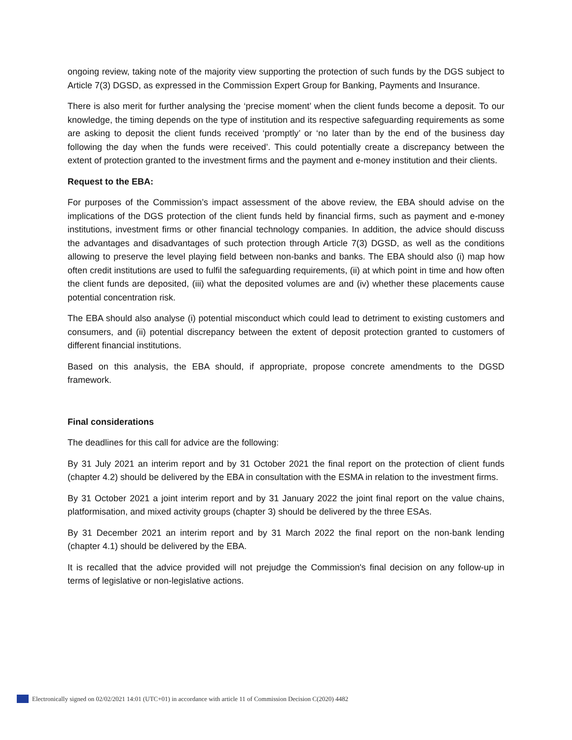ongoing review, taking note of the majority view supporting the protection of such funds by the DGS subject to Article 7(3) DGSD, as expressed in the Commission Expert Group for Banking, Payments and Insurance.
There is also merit for further analysing the ‘precise moment’ when the client funds become a deposit. To our knowledge, the timing depends on the type of institution and its respective safeguarding requirements as some are asking to deposit the client funds received ‘promptly’ or ‘no later than by the end of the business day following the day when the funds were received’. This could potentially create a discrepancy between the extent of protection granted to the investment firms and the payment and e-money institution and their clients.
Request to the EBA:
For purposes of the Commission’s impact assessment of the above review, the EBA should advise on the implications of the DGS protection of the client funds held by financial firms, such as payment and e-money institutions, investment firms or other financial technology companies. In addition, the advice should discuss the advantages and disadvantages of such protection through Article 7(3) DGSD, as well as the conditions allowing to preserve the level playing field between non-banks and banks. The EBA should also (i) map how often credit institutions are used to fulfil the safeguarding requirements, (ii) at which point in time and how often the client funds are deposited, (iii) what the deposited volumes are and (iv) whether these placements cause potential concentration risk.
The EBA should also analyse (i) potential misconduct which could lead to detriment to existing customers and consumers, and (ii) potential discrepancy between the extent of deposit protection granted to customers of different financial institutions.
Based on this analysis, the EBA should, if appropriate, propose concrete amendments to the DGSD framework.
Final considerations
The deadlines for this call for advice are the following:
By 31 July 2021 an interim report and by 31 October 2021 the final report on the protection of client funds (chapter 4.2) should be delivered by the EBA in consultation with the ESMA in relation to the investment firms.
By 31 October 2021 a joint interim report and by 31 January 2022 the joint final report on the value chains, platformisation, and mixed activity groups (chapter 3) should be delivered by the three ESAs.
By 31 December 2021 an interim report and by 31 March 2022 the final report on the non-bank lending (chapter 4.1) should be delivered by the EBA.
It is recalled that the advice provided will not prejudge the Commission's final decision on any follow-up in terms of legislative or non-legislative actions.
Electronically signed on 02/02/2021 14:01 (UTC+01) in accordance with article 11 of Commission Decision C(2020) 4482